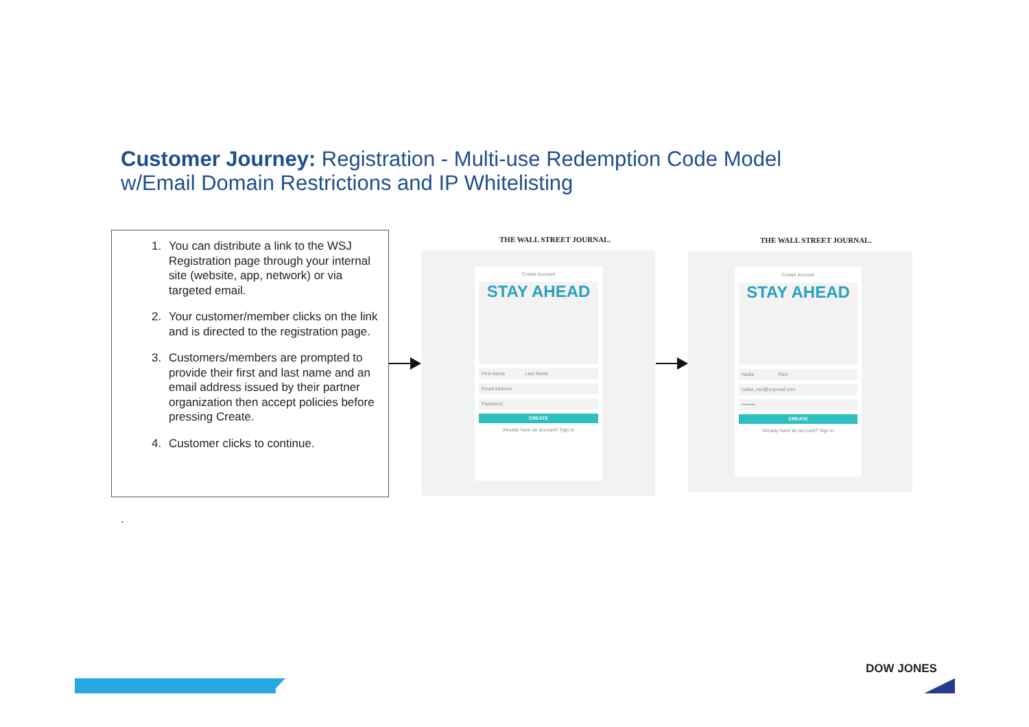Customer Journey: Registration - Multi-use Redemption Code Model
w/Email Domain Restrictions and IP Whitelisting
1. You can distribute a link to the WSJ Registration page through your internal site (website, app, network) or via targeted email.
2. Your customer/member clicks on the link and is directed to the registration page.
3. Customers/members are prompted to provide their first and last name and an email address issued by their partner organization then accept policies before pressing Create.
4. Customer clicks to continue.
THE WALL STREET JOURNAL.
Create Account
STAY AHEAD
First Name Last Name
Email Address
Password
CREATE
Already have an account? Sign in
THE WALL STREET JOURNAL.
Create Account
STAY AHEAD
Nadia Razi
nadia_razi@yopmail.com
••••••••
CREATE
Already have an account? Sign in
.
DOW JONES